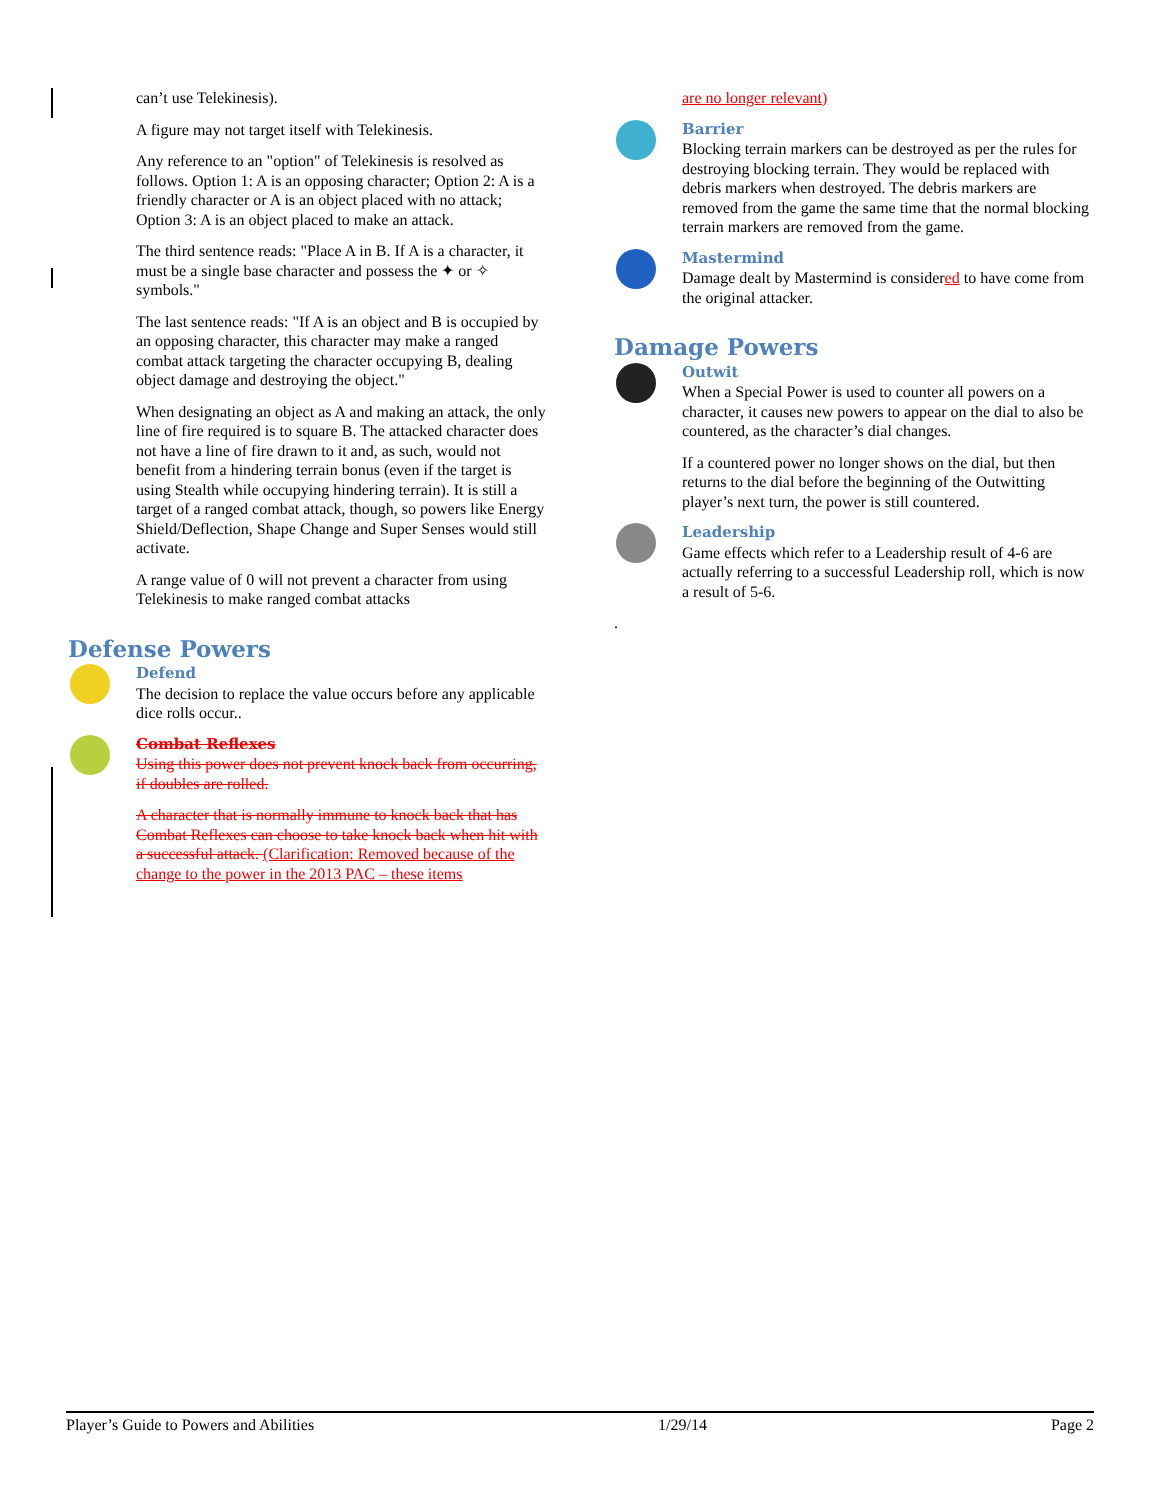can’t use Telekinesis).
A figure may not target itself with Telekinesis.
Any reference to an "option" of Telekinesis is resolved as follows. Option 1: A is an opposing character; Option 2: A is a friendly character or A is an object placed with no attack; Option 3: A is an object placed to make an attack.
The third sentence reads: "Place A in B. If A is a character, it must be a single base character and possess the ✦ or ✧ symbols."
The last sentence reads: "If A is an object and B is occupied by an opposing character, this character may make a ranged combat attack targeting the character occupying B, dealing object damage and destroying the object."
When designating an object as A and making an attack, the only line of fire required is to square B. The attacked character does not have a line of fire drawn to it and, as such, would not benefit from a hindering terrain bonus (even if the target is using Stealth while occupying hindering terrain). It is still a target of a ranged combat attack, though, so powers like Energy Shield/Deflection, Shape Change and Super Senses would still activate.
A range value of 0 will not prevent a character from using Telekinesis to make ranged combat attacks
Defense Powers
Defend
The decision to replace the value occurs before any applicable dice rolls occur..
Combat Reflexes
Using this power does not prevent knock back from occurring, if doubles are rolled.
A character that is normally immune to knock back that has Combat Reflexes can choose to take knock back when hit with a successful attack. (Clarification: Removed because of the change to the power in the 2013 PAC – these items
are no longer relevant)
Barrier
Blocking terrain markers can be destroyed as per the rules for destroying blocking terrain. They would be replaced with debris markers when destroyed. The debris markers are removed from the game the same time that the normal blocking terrain markers are removed from the game.
Mastermind
Damage dealt by Mastermind is considered to have come from the original attacker.
Damage Powers
Outwit
When a Special Power is used to counter all powers on a character, it causes new powers to appear on the dial to also be countered, as the character’s dial changes.
If a countered power no longer shows on the dial, but then returns to the dial before the beginning of the Outwitting player’s next turn, the power is still countered.
Leadership
Game effects which refer to a Leadership result of 4-6 are actually referring to a successful Leadership roll, which is now a result of 5-6.
.
Player’s Guide to Powers and Abilities 1/29/14 Page 2